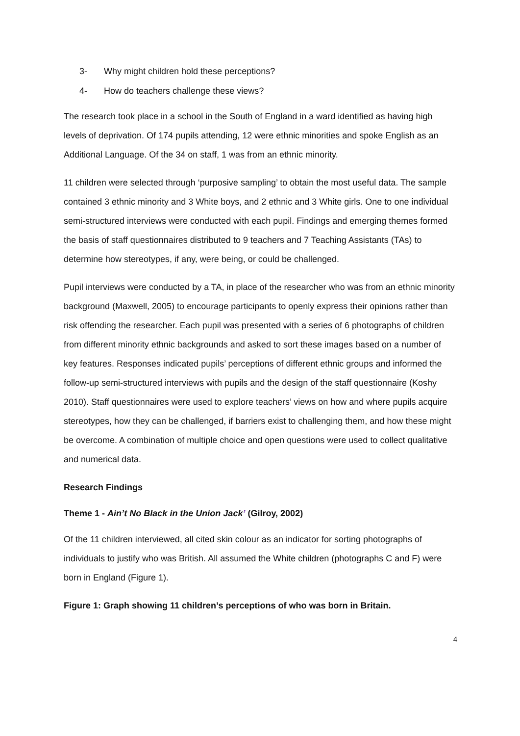3- Why might children hold these perceptions?
4- How do teachers challenge these views?
The research took place in a school in the South of England in a ward identified as having high levels of deprivation. Of 174 pupils attending, 12 were ethnic minorities and spoke English as an Additional Language. Of the 34 on staff, 1 was from an ethnic minority.
11 children were selected through ‘purposive sampling’ to obtain the most useful data. The sample contained 3 ethnic minority and 3 White boys, and 2 ethnic and 3 White girls. One to one individual semi-structured interviews were conducted with each pupil. Findings and emerging themes formed the basis of staff questionnaires distributed to 9 teachers and 7 Teaching Assistants (TAs) to determine how stereotypes, if any, were being, or could be challenged.
Pupil interviews were conducted by a TA, in place of the researcher who was from an ethnic minority background (Maxwell, 2005) to encourage participants to openly express their opinions rather than risk offending the researcher. Each pupil was presented with a series of 6 photographs of children from different minority ethnic backgrounds and asked to sort these images based on a number of key features. Responses indicated pupils’ perceptions of different ethnic groups and informed the follow-up semi-structured interviews with pupils and the design of the staff questionnaire (Koshy 2010). Staff questionnaires were used to explore teachers’ views on how and where pupils acquire stereotypes, how they can be challenged, if barriers exist to challenging them, and how these might be overcome. A combination of multiple choice and open questions were used to collect qualitative and numerical data.
Research Findings
Theme 1 - Ain’t No Black in the Union Jack’ (Gilroy, 2002)
Of the 11 children interviewed, all cited skin colour as an indicator for sorting photographs of individuals to justify who was British. All assumed the White children (photographs C and F) were born in England (Figure 1).
Figure 1: Graph showing 11 children’s perceptions of who was born in Britain.
4